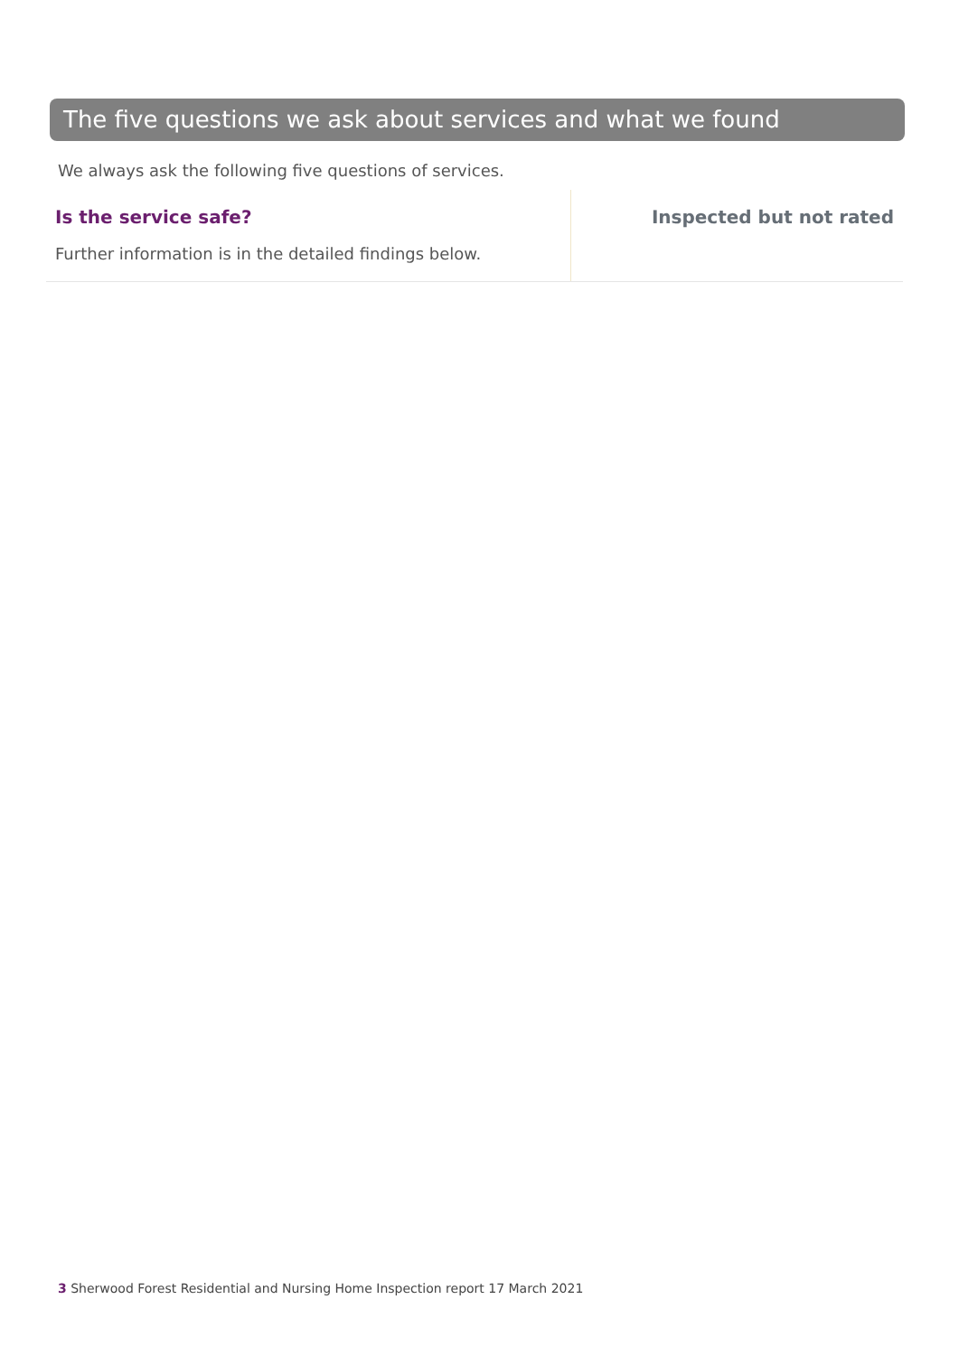The five questions we ask about services and what we found
We always ask the following five questions of services.
Is the service safe?
Further information is in the detailed findings below.
Inspected but not rated
3 Sherwood Forest Residential and Nursing Home Inspection report 17 March 2021